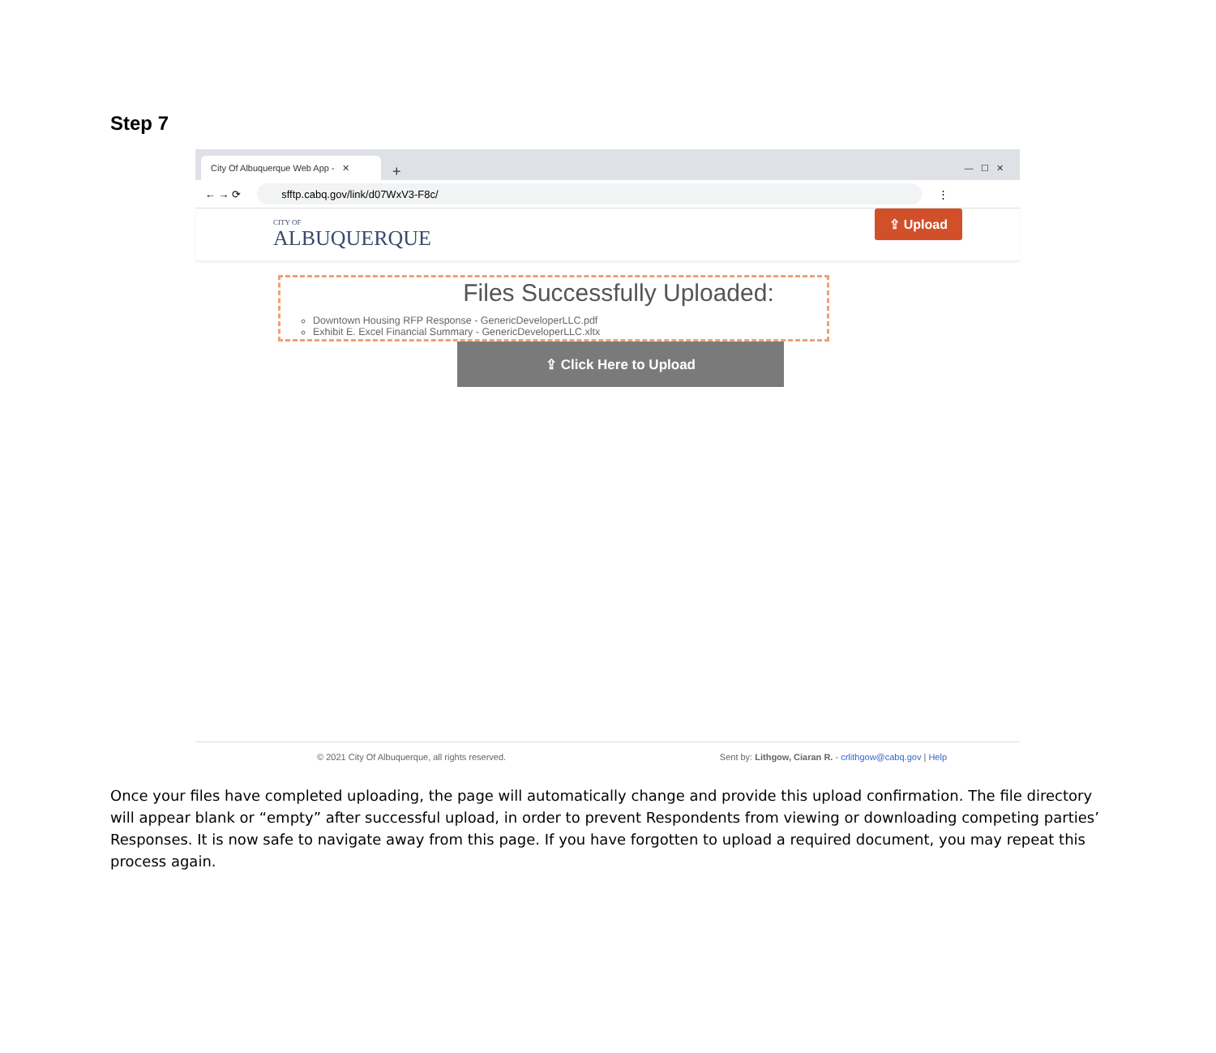Step 7
City Of Albuquerque Web App - ✕
+ — ☐ ✕
← → ⟳
sfftp.cabq.gov/link/d07WxV3-F8c/
⋮
CITY OF
ALBUQUERQUE
⇪ Upload
Files Successfully Uploaded:
Downtown Housing RFP Response - GenericDeveloperLLC.pdf
Exhibit E. Excel Financial Summary - GenericDeveloperLLC.xltx
⇪ Click Here to Upload
© 2021 City Of Albuquerque, all rights reserved. Sent by: Lithgow, Ciaran R. - crlithgow@cabq.gov | Help
Once your files have completed uploading, the page will automatically change and provide this upload confirmation. The file directory will appear blank or “empty” after successful upload, in order to prevent Respondents from viewing or downloading competing parties’ Responses. It is now safe to navigate away from this page. If you have forgotten to upload a required document, you may repeat this process again.